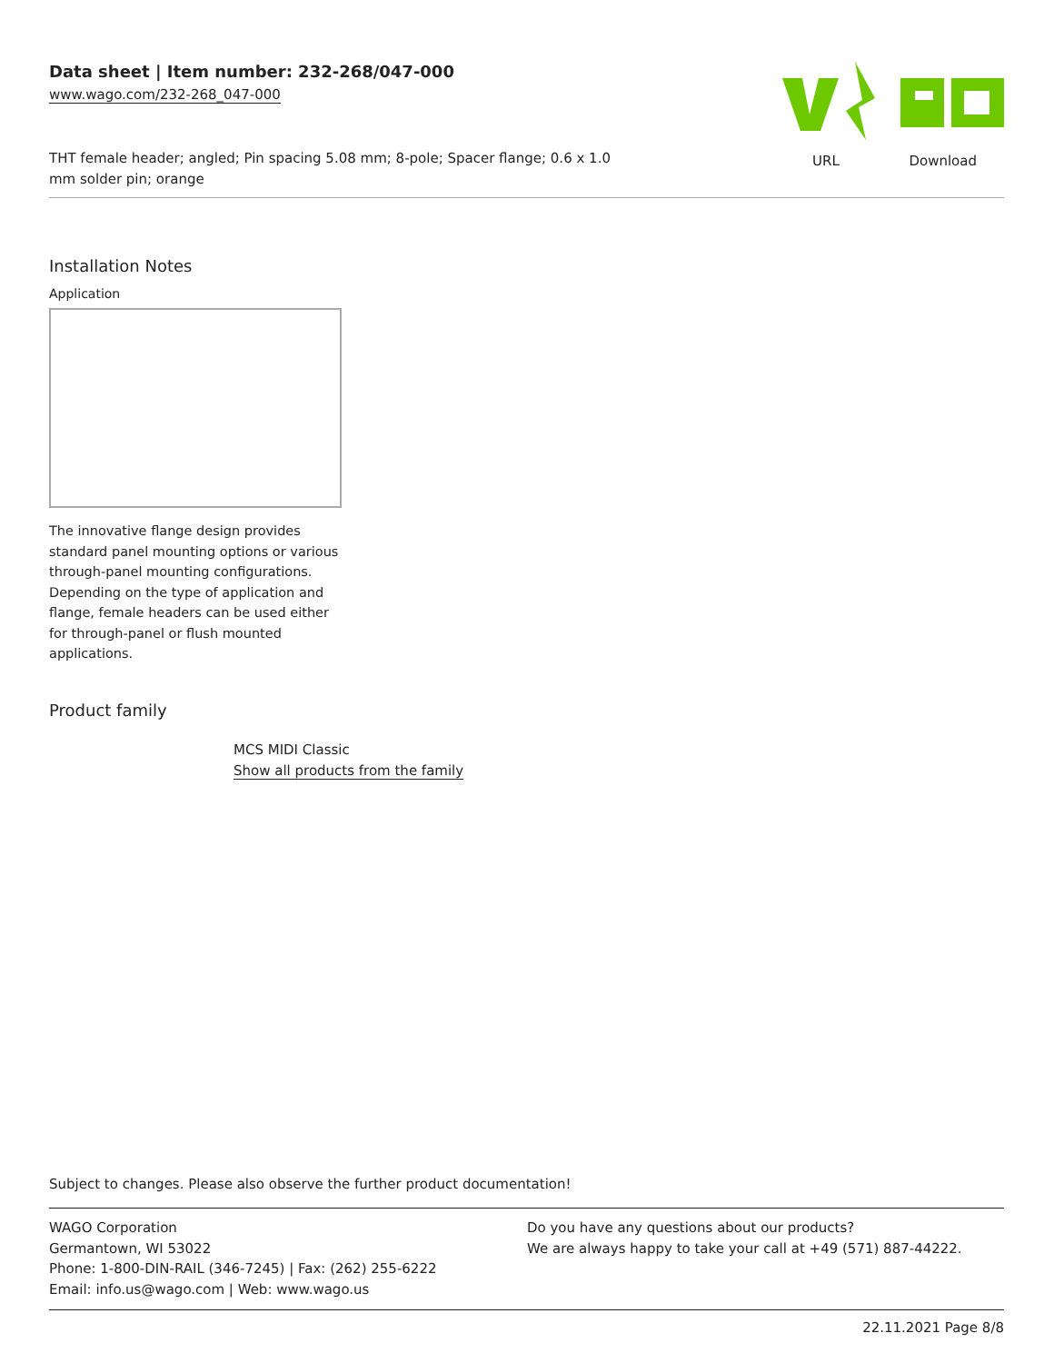Data sheet | Item number: 232-268/047-000
www.wago.com/232-268_047-000
THT female header; angled; Pin spacing 5.08 mm; 8-pole; Spacer flange; 0.6 x 1.0 mm solder pin; orange
URL Download
Installation Notes
Application
The innovative flange design provides standard panel mounting options or various through-panel mounting configurations. Depending on the type of application and flange, female headers can be used either for through-panel or flush mounted applications.
Product family
MCS MIDI Classic
Show all products from the family
Subject to changes. Please also observe the further product documentation!
WAGO Corporation
Germantown, WI 53022
Phone: 1-800-DIN-RAIL (346-7245) | Fax: (262) 255-6222
Email: info.us@wago.com | Web: www.wago.us
Do you have any questions about our products?
We are always happy to take your call at +49 (571) 887-44222.
22.11.2021 Page 8/8